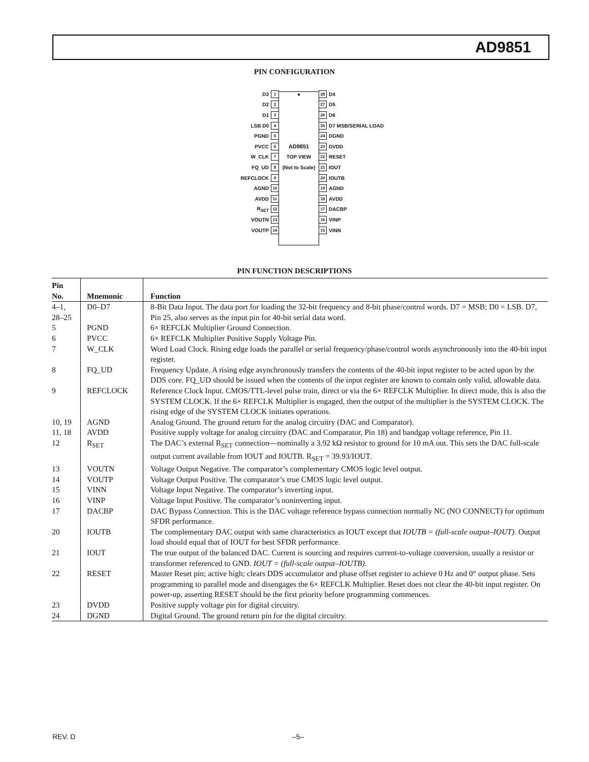AD9851
PIN CONFIGURATION
D3 1 ● 28 D4
D2 2 27 D5
D1 3 26 D6
LSB D0 4 25 D7 MSB/SERIAL LOAD
PGND 5 24 DGND
PVCC 6 AD9851 23 DVDD
W_CLK 7 TOP VIEW 22 RESET
FQ_UD 8 (Not to Scale) 21 IOUT
REFCLOCK 9 20 IOUTB
AGND 10 19 AGND
AVDD 11 18 AVDD
R<sub>SET</sub> 12 17 DACBP
VOUTN 13 16 VINP
VOUTP 14 15 VINN
PIN FUNCTION DESCRIPTIONS
| Pin No. | Mnemonic | Function |
| --- | --- | --- |
| 4–1, 28–25 | D0–D7 | 8-Bit Data Input. The data port for loading the 32-bit frequency and 8-bit phase/control words. D7 = MSB; D0 = LSB. D7, Pin 25, also serves as the input pin for 40-bit serial data word. |
| 5 | PGND | 6× REFCLK Multiplier Ground Connection. |
| 6 | PVCC | 6× REFCLK Multiplier Positive Supply Voltage Pin. |
| 7 | W_CLK | Word Load Clock. Rising edge loads the parallel or serial frequency/phase/control words asynchronously into the 40-bit input register. |
| 8 | FQ_UD | Frequency Update. A rising edge asynchronously transfers the contents of the 40-bit input register to be acted upon by the DDS core. FQ_UD should be issued when the contents of the input register are known to contain only valid, allowable data. |
| 9 | REFCLOCK | Reference Clock Input. CMOS/TTL-level pulse train, direct or via the 6× REFCLK Multiplier. In direct mode, this is also the SYSTEM CLOCK. If the 6× REFCLK Multiplier is engaged, then the output of the multiplier is the SYSTEM CLOCK. The rising edge of the SYSTEM CLOCK initiates operations. |
| 10, 19 | AGND | Analog Ground. The ground return for the analog circuitry (DAC and Comparator). |
| 11, 18 | AVDD | Positive supply voltage for analog circuitry (DAC and Comparator, Pin 18) and bandgap voltage reference, Pin 11. |
| 12 | R<sub>SET</sub> | The DAC’s external R<sub>SET</sub> connection—nominally a 3.92 kΩ resistor to ground for 10 mA out. This sets the DAC full-scale output current available from IOUT and IOUTB. R<sub>SET</sub> = 39.93/IOUT. |
| 13 | VOUTN | Voltage Output Negative. The comparator’s complementary CMOS logic level output. |
| 14 | VOUTP | Voltage Output Positive. The comparator’s true CMOS logic level output. |
| 15 | VINN | Voltage Input Negative. The comparator’s inverting input. |
| 16 | VINP | Voltage Input Positive. The comparator’s noninverting input. |
| 17 | DACBP | DAC Bypass Connection. This is the DAC voltage reference bypass connection normally NC (NO CONNECT) for optimum SFDR performance. |
| 20 | IOUTB | The complementary DAC output with same characteristics as IOUT except that IOUTB = (full-scale output–IOUT) . Output load should equal that of IOUT for best SFDR performance. |
| 21 | IOUT | The true output of the balanced DAC. Current is sourcing and requires current-to-voltage conversion, usually a resistor or transformer referenced to GND. IOUT = (full-scale output–IOUTB) . |
| 22 | RESET | Master Reset pin; active high; clears DDS accumulator and phase offset register to achieve 0 Hz and 0° output phase. Sets programming to parallel mode and disengages the 6× REFCLK Multiplier. Reset does not clear the 40-bit input register. On power-up, asserting RESET should be the first priority before programming commences. |
| 23 | DVDD | Positive supply voltage pin for digital circuitry. |
| 24 | DGND | Digital Ground. The ground return pin for the digital circuitry. |
REV. D –5–